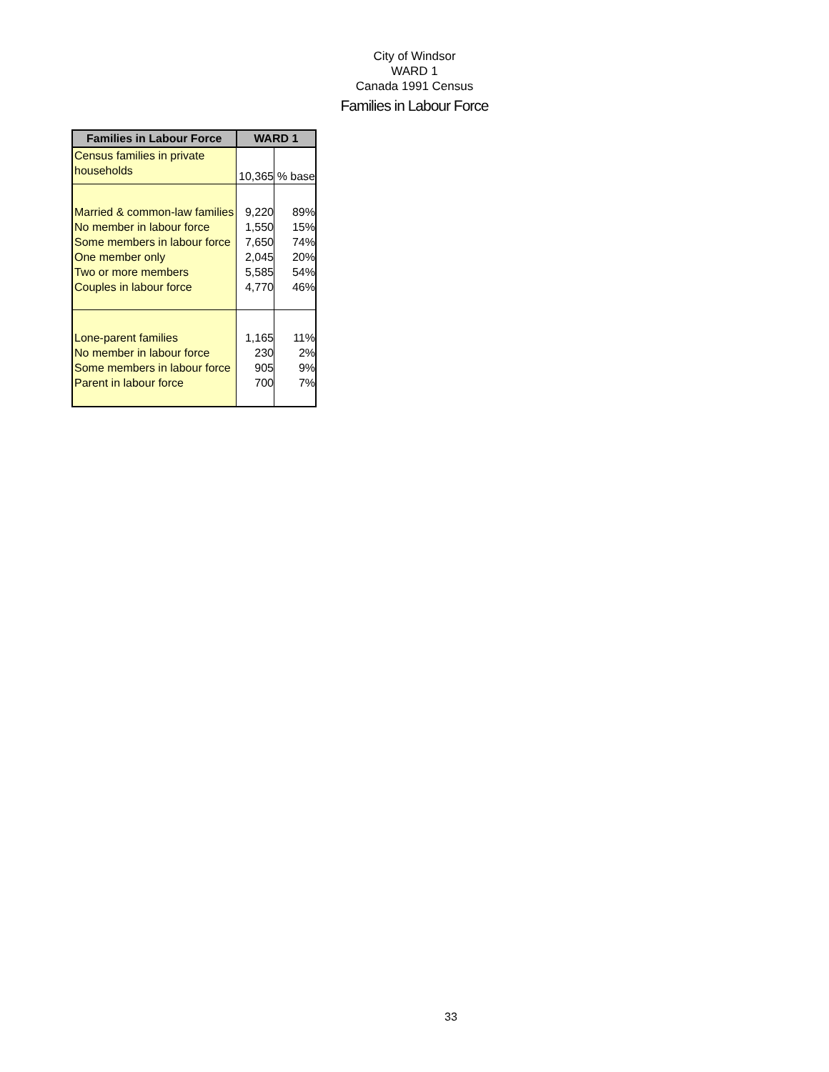City of Windsor
WARD 1
Canada 1991 Census
Families in Labour Force
| Families in Labour Force | WARD 1 | |
| --- | --- | --- |
| Census families in private households | 10,365 | % base |
| Married & common-law families No member in labour force Some members in labour force One member only Two or more members Couples in labour force | 9,220 1,550 7,650 2,045 5,585 4,770 | 89% 15% 74% 20% 54% 46% |
| Lone-parent families No member in labour force Some members in labour force Parent in labour force | 1,165 230 905 700 | 11% 2% 9% 7% |
33